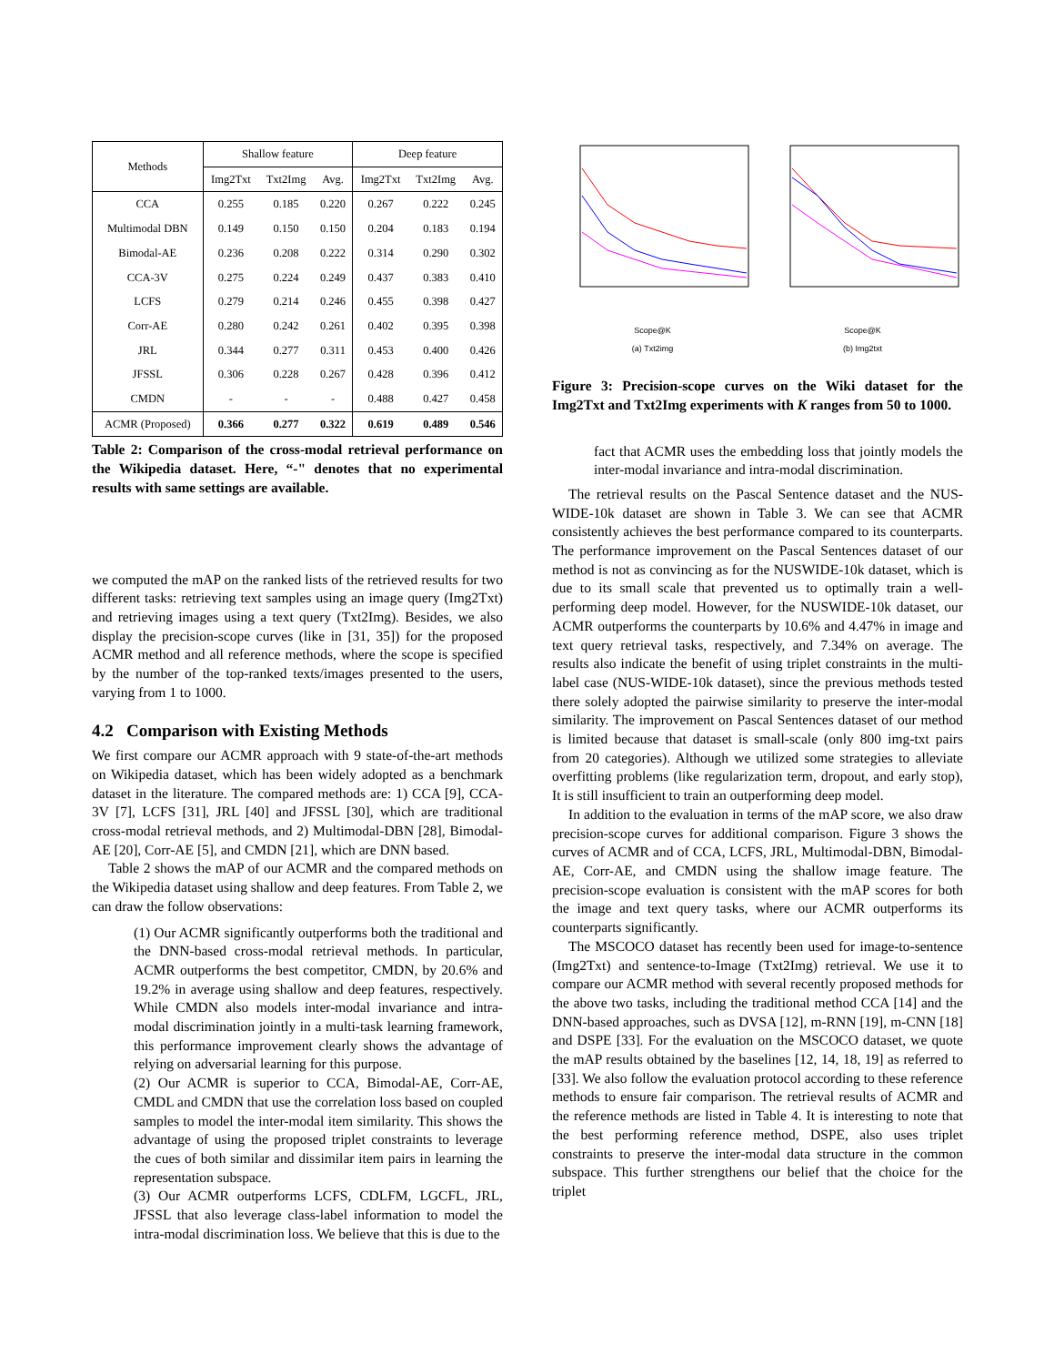| Methods | Shallow feature | | | Deep feature | | |
| --- | --- | --- | --- | --- | --- | --- |
| | Img2Txt | Txt2Img | Avg. | Img2Txt | Txt2Img | Avg. |
| CCA | 0.255 | 0.185 | 0.220 | 0.267 | 0.222 | 0.245 |
| Multimodal DBN | 0.149 | 0.150 | 0.150 | 0.204 | 0.183 | 0.194 |
| Bimodal-AE | 0.236 | 0.208 | 0.222 | 0.314 | 0.290 | 0.302 |
| CCA-3V | 0.275 | 0.224 | 0.249 | 0.437 | 0.383 | 0.410 |
| LCFS | 0.279 | 0.214 | 0.246 | 0.455 | 0.398 | 0.427 |
| Corr-AE | 0.280 | 0.242 | 0.261 | 0.402 | 0.395 | 0.398 |
| JRL | 0.344 | 0.277 | 0.311 | 0.453 | 0.400 | 0.426 |
| JFSSL | 0.306 | 0.228 | 0.267 | 0.428 | 0.396 | 0.412 |
| CMDN | - | - | - | 0.488 | 0.427 | 0.458 |
| ACMR (Proposed) | 0.366 | 0.277 | 0.322 | 0.619 | 0.489 | 0.546 |
Table 2: Comparison of the cross-modal retrieval performance on the Wikipedia dataset. Here, “-" denotes that no experimental results with same settings are available.
we computed the mAP on the ranked lists of the retrieved results for two different tasks: retrieving text samples using an image query (Img2Txt) and retrieving images using a text query (Txt2Img). Besides, we also display the precision-scope curves (like in [31, 35]) for the proposed ACMR method and all reference methods, where the scope is specified by the number of the top-ranked texts/images presented to the users, varying from 1 to 1000.
4.2 Comparison with Existing Methods
We first compare our ACMR approach with 9 state-of-the-art methods on Wikipedia dataset, which has been widely adopted as a benchmark dataset in the literature. The compared methods are: 1) CCA [9], CCA-3V [7], LCFS [31], JRL [40] and JFSSL [30], which are traditional cross-modal retrieval methods, and 2) Multimodal-DBN [28], Bimodal-AE [20], Corr-AE [5], and CMDN [21], which are DNN based.
Table 2 shows the mAP of our ACMR and the compared methods on the Wikipedia dataset using shallow and deep features. From Table 2, we can draw the follow observations:
(1) Our ACMR significantly outperforms both the traditional and the DNN-based cross-modal retrieval methods. In particular, ACMR outperforms the best competitor, CMDN, by 20.6% and 19.2% in average using shallow and deep features, respectively. While CMDN also models inter-modal invariance and intra-modal discrimination jointly in a multi-task learning framework, this performance improvement clearly shows the advantage of relying on adversarial learning for this purpose.
(2) Our ACMR is superior to CCA, Bimodal-AE, Corr-AE, CMDL and CMDN that use the correlation loss based on coupled samples to model the inter-modal item similarity. This shows the advantage of using the proposed triplet constraints to leverage the cues of both similar and dissimilar item pairs in learning the representation subspace.
(3) Our ACMR outperforms LCFS, CDLFM, LGCFL, JRL, JFSSL that also leverage class-label information to model the intra-modal discrimination loss. We believe that this is due to the
Scope@K
(a) Txt2img
Scope@K
(b) Img2txt
Figure 3: Precision-scope curves on the Wiki dataset for the Img2Txt and Txt2Img experiments with K ranges from 50 to 1000.
fact that ACMR uses the embedding loss that jointly models the inter-modal invariance and intra-modal discrimination.
The retrieval results on the Pascal Sentence dataset and the NUS-WIDE-10k dataset are shown in Table 3. We can see that ACMR consistently achieves the best performance compared to its counterparts. The performance improvement on the Pascal Sentences dataset of our method is not as convincing as for the NUSWIDE-10k dataset, which is due to its small scale that prevented us to optimally train a well-performing deep model. However, for the NUSWIDE-10k dataset, our ACMR outperforms the counterparts by 10.6% and 4.47% in image and text query retrieval tasks, respectively, and 7.34% on average. The results also indicate the benefit of using triplet constraints in the multi-label case (NUS-WIDE-10k dataset), since the previous methods tested there solely adopted the pairwise similarity to preserve the inter-modal similarity. The improvement on Pascal Sentences dataset of our method is limited because that dataset is small-scale (only 800 img-txt pairs from 20 categories). Although we utilized some strategies to alleviate overfitting problems (like regularization term, dropout, and early stop), It is still insufficient to train an outperforming deep model.
In addition to the evaluation in terms of the mAP score, we also draw precision-scope curves for additional comparison. Figure 3 shows the curves of ACMR and of CCA, LCFS, JRL, Multimodal-DBN, Bimodal-AE, Corr-AE, and CMDN using the shallow image feature. The precision-scope evaluation is consistent with the mAP scores for both the image and text query tasks, where our ACMR outperforms its counterparts significantly.
The MSCOCO dataset has recently been used for image-to-sentence (Img2Txt) and sentence-to-Image (Txt2Img) retrieval. We use it to compare our ACMR method with several recently proposed methods for the above two tasks, including the traditional method CCA [14] and the DNN-based approaches, such as DVSA [12], m-RNN [19], m-CNN [18] and DSPE [33]. For the evaluation on the MSCOCO dataset, we quote the mAP results obtained by the baselines [12, 14, 18, 19] as referred to [33]. We also follow the evaluation protocol according to these reference methods to ensure fair comparison. The retrieval results of ACMR and the reference methods are listed in Table 4. It is interesting to note that the best performing reference method, DSPE, also uses triplet constraints to preserve the inter-modal data structure in the common subspace. This further strengthens our belief that the choice for the triplet